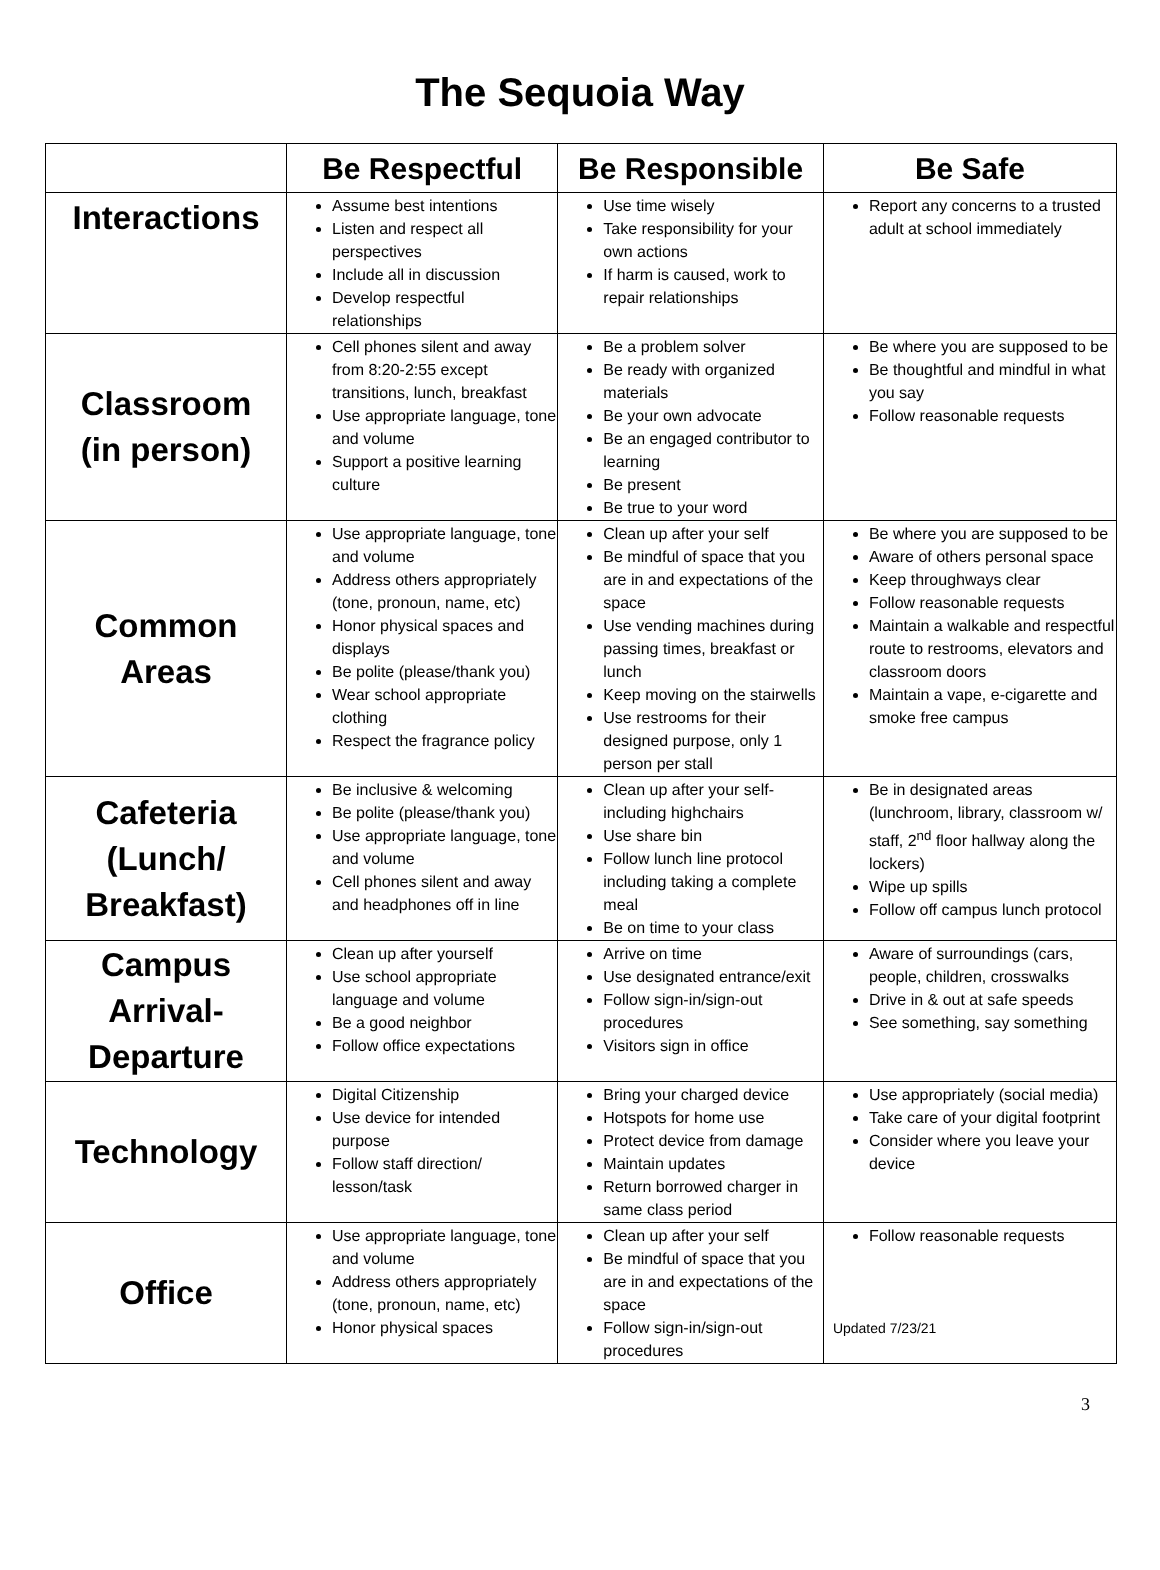The Sequoia Way
| | Be Respectful | Be Responsible | Be Safe |
| --- | --- | --- | --- |
| Interactions | Assume best intentions Listen and respect all perspectives Include all in discussion Develop respectful relationships | Use time wisely Take responsibility for your own actions If harm is caused, work to repair relationships | Report any concerns to a trusted adult at school immediately |
| Classroom (in person) | Cell phones silent and away from 8:20-2:55 except transitions, lunch, breakfast Use appropriate language, tone and volume Support a positive learning culture | Be a problem solver Be ready with organized materials Be your own advocate Be an engaged contributor to learning Be present Be true to your word | Be where you are supposed to be Be thoughtful and mindful in what you say Follow reasonable requests |
| Common Areas | Use appropriate language, tone and volume Address others appropriately (tone, pronoun, name, etc) Honor physical spaces and displays Be polite (please/thank you) Wear school appropriate clothing Respect the fragrance policy | Clean up after your self Be mindful of space that you are in and expectations of the space Use vending machines during passing times, breakfast or lunch Keep moving on the stairwells Use restrooms for their designed purpose, only 1 person per stall | Be where you are supposed to be Aware of others personal space Keep throughways clear Follow reasonable requests Maintain a walkable and respectful route to restrooms, elevators and classroom doors Maintain a vape, e-cigarette and smoke free campus |
| Cafeteria (Lunch/ Breakfast) | Be inclusive & welcoming Be polite (please/thank you) Use appropriate language, tone and volume Cell phones silent and away and headphones off in line | Clean up after your self-including highchairs Use share bin Follow lunch line protocol including taking a complete meal Be on time to your class | Be in designated areas (lunchroom, library, classroom w/ staff, 2<sup>nd</sup> floor hallway along the lockers) Wipe up spills Follow off campus lunch protocol |
| Campus Arrival- Departure | Clean up after yourself Use school appropriate language and volume Be a good neighbor Follow office expectations | Arrive on time Use designated entrance/exit Follow sign-in/sign-out procedures Visitors sign in office | Aware of surroundings (cars, people, children, crosswalks Drive in & out at safe speeds See something, say something |
| Technology | Digital Citizenship Use device for intended purpose Follow staff direction/ lesson/task | Bring your charged device Hotspots for home use Protect device from damage Maintain updates Return borrowed charger in same class period | Use appropriately (social media) Take care of your digital footprint Consider where you leave your device |
| Office | Use appropriate language, tone and volume Address others appropriately (tone, pronoun, name, etc) Honor physical spaces | Clean up after your self Be mindful of space that you are in and expectations of the space Follow sign-in/sign-out procedures | Follow reasonable requests Updated 7/23/21 |
3